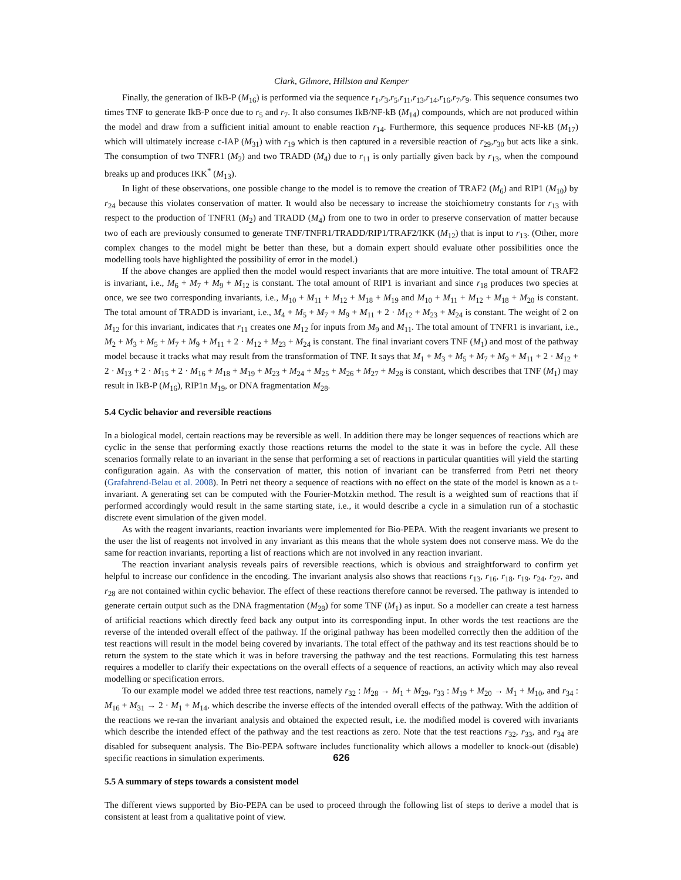Clark, Gilmore, Hillston and Kemper
Finally, the generation of IkB-P (M<sub>16</sub>) is performed via the sequence r<sub>1</sub>,r<sub>3</sub>,r<sub>5</sub>,r<sub>11</sub>,r<sub>13</sub>,r<sub>14</sub>,r<sub>16</sub>,r<sub>7</sub>,r<sub>9</sub>. This sequence consumes two times TNF to generate IkB-P once due to r<sub>5</sub> and r<sub>7</sub>. It also consumes IkB/NF-kB (M<sub>14</sub>) compounds, which are not produced within the model and draw from a sufficient initial amount to enable reaction r<sub>14</sub>. Furthermore, this sequence produces NF-kB (M<sub>17</sub>) which will ultimately increase c-IAP (M<sub>31</sub>) with r<sub>19</sub> which is then captured in a reversible reaction of r<sub>29</sub>,r<sub>30</sub> but acts like a sink. The consumption of two TNFR1 (M<sub>2</sub>) and two TRADD (M<sub>4</sub>) due to r<sub>11</sub> is only partially given back by r<sub>13</sub>, when the compound breaks up and produces IKK<sup>*</sup> (M<sub>13</sub>).
In light of these observations, one possible change to the model is to remove the creation of TRAF2 (M<sub>6</sub>) and RIP1 (M<sub>10</sub>) by r<sub>24</sub> because this violates conservation of matter. It would also be necessary to increase the stoichiometry constants for r<sub>13</sub> with respect to the production of TNFR1 (M<sub>2</sub>) and TRADD (M<sub>4</sub>) from one to two in order to preserve conservation of matter because two of each are previously consumed to generate TNF/TNFR1/TRADD/RIP1/TRAF2/IKK (M<sub>12</sub>) that is input to r<sub>13</sub>. (Other, more complex changes to the model might be better than these, but a domain expert should evaluate other possibilities once the modelling tools have highlighted the possibility of error in the model.)
If the above changes are applied then the model would respect invariants that are more intuitive. The total amount of TRAF2 is invariant, i.e., M<sub>6</sub> + M<sub>7</sub> + M<sub>9</sub> + M<sub>12</sub> is constant. The total amount of RIP1 is invariant and since r<sub>18</sub> produces two species at once, we see two corresponding invariants, i.e., M<sub>10</sub> + M<sub>11</sub> + M<sub>12</sub> + M<sub>18</sub> + M<sub>19</sub> and M<sub>10</sub> + M<sub>11</sub> + M<sub>12</sub> + M<sub>18</sub> + M<sub>20</sub> is constant. The total amount of TRADD is invariant, i.e., M<sub>4</sub> + M<sub>5</sub> + M<sub>7</sub> + M<sub>9</sub> + M<sub>11</sub> + 2 · M<sub>12</sub> + M<sub>23</sub> + M<sub>24</sub> is constant. The weight of 2 on M<sub>12</sub> for this invariant, indicates that r<sub>11</sub> creates one M<sub>12</sub> for inputs from M<sub>9</sub> and M<sub>11</sub>. The total amount of TNFR1 is invariant, i.e., M<sub>2</sub> + M<sub>3</sub> + M<sub>5</sub> + M<sub>7</sub> + M<sub>9</sub> + M<sub>11</sub> + 2 · M<sub>12</sub> + M<sub>23</sub> + M<sub>24</sub> is constant. The final invariant covers TNF (M<sub>1</sub>) and most of the pathway model because it tracks what may result from the transformation of TNF. It says that M<sub>1</sub> + M<sub>3</sub> + M<sub>5</sub> + M<sub>7</sub> + M<sub>9</sub> + M<sub>11</sub> + 2 · M<sub>12</sub> + 2 · M<sub>13</sub> + 2 · M<sub>15</sub> + 2 · M<sub>16</sub> + M<sub>18</sub> + M<sub>19</sub> + M<sub>23</sub> + M<sub>24</sub> + M<sub>25</sub> + M<sub>26</sub> + M<sub>27</sub> + M<sub>28</sub> is constant, which describes that TNF (M<sub>1</sub>) may result in IkB-P (M<sub>16</sub>), RIP1n M<sub>19</sub>, or DNA fragmentation M<sub>28</sub>.
5.4 Cyclic behavior and reversible reactions
In a biological model, certain reactions may be reversible as well. In addition there may be longer sequences of reactions which are cyclic in the sense that performing exactly those reactions returns the model to the state it was in before the cycle. All these scenarios formally relate to an invariant in the sense that performing a set of reactions in particular quantities will yield the starting configuration again. As with the conservation of matter, this notion of invariant can be transferred from Petri net theory (Grafahrend-Belau et al. 2008). In Petri net theory a sequence of reactions with no effect on the state of the model is known as a t-invariant. A generating set can be computed with the Fourier-Motzkin method. The result is a weighted sum of reactions that if performed accordingly would result in the same starting state, i.e., it would describe a cycle in a simulation run of a stochastic discrete event simulation of the given model.
As with the reagent invariants, reaction invariants were implemented for Bio-PEPA. With the reagent invariants we present to the user the list of reagents not involved in any invariant as this means that the whole system does not conserve mass. We do the same for reaction invariants, reporting a list of reactions which are not involved in any reaction invariant.
The reaction invariant analysis reveals pairs of reversible reactions, which is obvious and straightforward to confirm yet helpful to increase our confidence in the encoding. The invariant analysis also shows that reactions r<sub>13</sub>, r<sub>16</sub>, r<sub>18</sub>, r<sub>19</sub>, r<sub>24</sub>, r<sub>27</sub>, and r<sub>28</sub> are not contained within cyclic behavior. The effect of these reactions therefore cannot be reversed. The pathway is intended to generate certain output such as the DNA fragmentation (M<sub>28</sub>) for some TNF (M<sub>1</sub>) as input. So a modeller can create a test harness of artificial reactions which directly feed back any output into its corresponding input. In other words the test reactions are the reverse of the intended overall effect of the pathway. If the original pathway has been modelled correctly then the addition of the test reactions will result in the model being covered by invariants. The total effect of the pathway and its test reactions should be to return the system to the state which it was in before traversing the pathway and the test reactions. Formulating this test harness requires a modeller to clarify their expectations on the overall effects of a sequence of reactions, an activity which may also reveal modelling or specification errors.
To our example model we added three test reactions, namely r<sub>32</sub> : M<sub>28</sub> → M<sub>1</sub> + M<sub>29</sub>, r<sub>33</sub> : M<sub>19</sub> + M<sub>20</sub> → M<sub>1</sub> + M<sub>10</sub>, and r<sub>34</sub> : M<sub>16</sub> + M<sub>31</sub> → 2 · M<sub>1</sub> + M<sub>14</sub>, which describe the inverse effects of the intended overall effects of the pathway. With the addition of the reactions we re-ran the invariant analysis and obtained the expected result, i.e. the modified model is covered with invariants which describe the intended effect of the pathway and the test reactions as zero. Note that the test reactions r<sub>32</sub>, r<sub>33</sub>, and r<sub>34</sub> are disabled for subsequent analysis. The Bio-PEPA software includes functionality which allows a modeller to knock-out (disable) specific reactions in simulation experiments.
5.5 A summary of steps towards a consistent model
The different views supported by Bio-PEPA can be used to proceed through the following list of steps to derive a model that is consistent at least from a qualitative point of view.
626